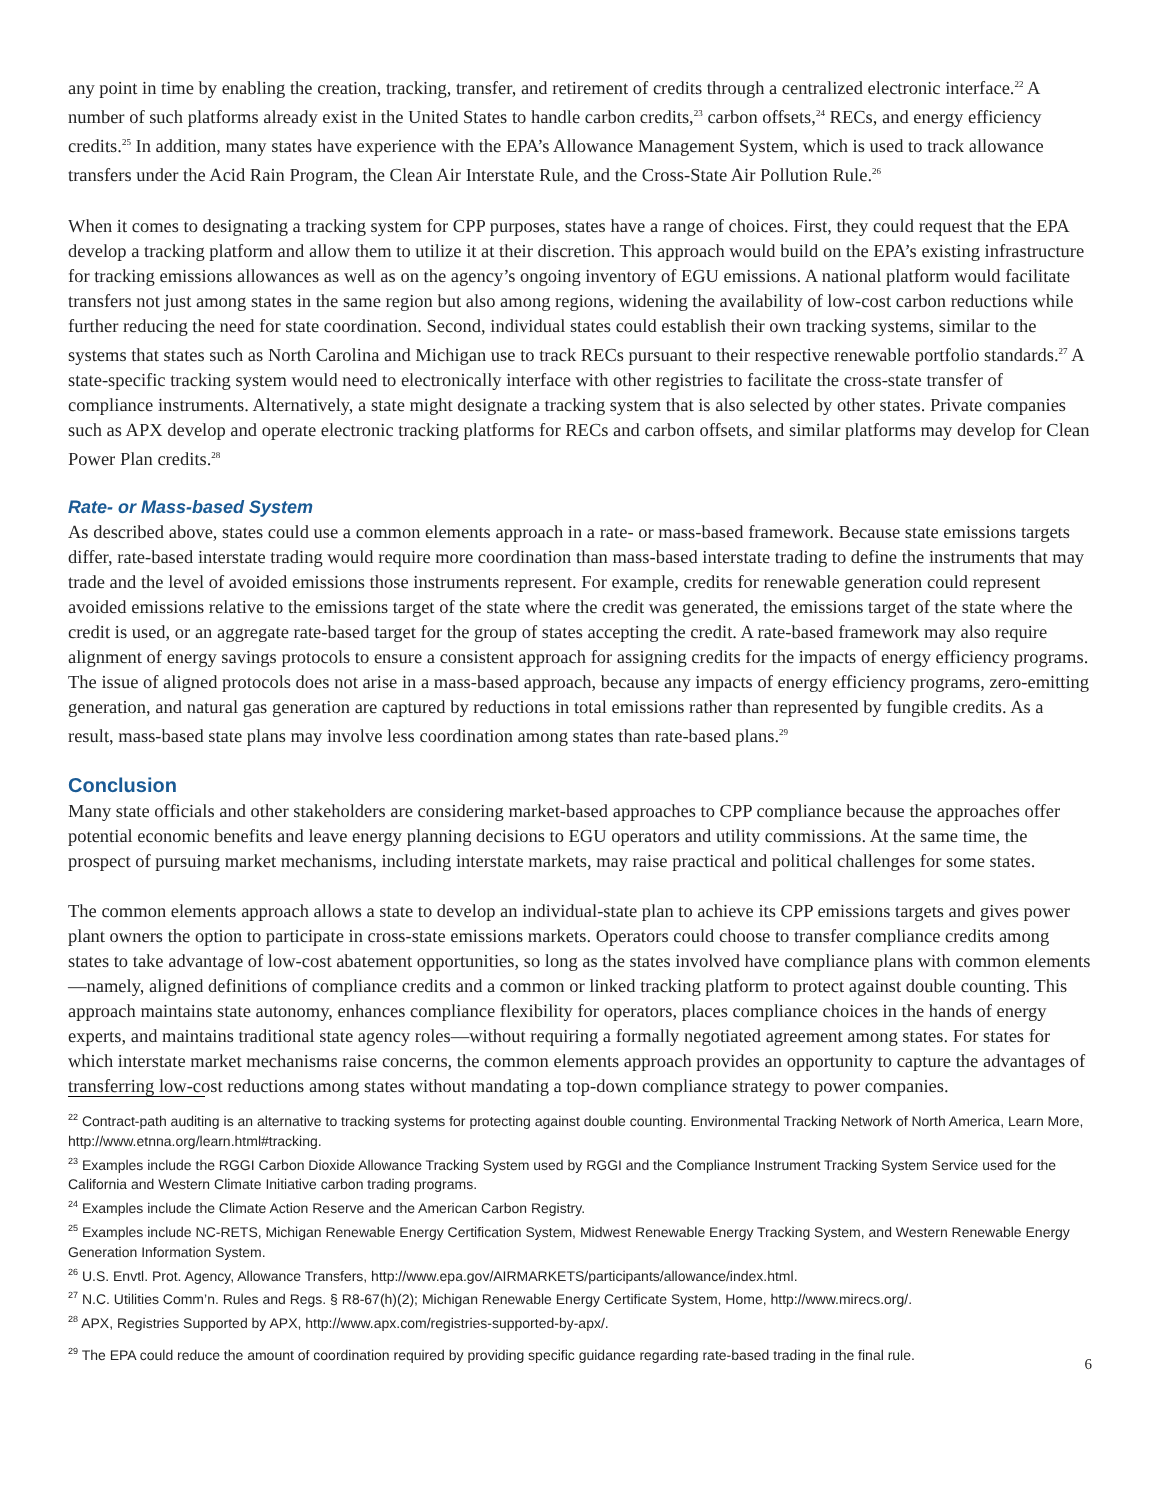any point in time by enabling the creation, tracking, transfer, and retirement of credits through a centralized electronic interface.<sup>22</sup> A number of such platforms already exist in the United States to handle carbon credits,<sup>23</sup> carbon offsets,<sup>24</sup> RECs, and energy efficiency credits.<sup>25</sup> In addition, many states have experience with the EPA’s Allowance Management System, which is used to track allowance transfers under the Acid Rain Program, the Clean Air Interstate Rule, and the Cross-State Air Pollution Rule.<sup>26</sup>
When it comes to designating a tracking system for CPP purposes, states have a range of choices. First, they could request that the EPA develop a tracking platform and allow them to utilize it at their discretion. This approach would build on the EPA’s existing infrastructure for tracking emissions allowances as well as on the agency’s ongoing inventory of EGU emissions. A national platform would facilitate transfers not just among states in the same region but also among regions, widening the availability of low-cost carbon reductions while further reducing the need for state coordination. Second, individual states could establish their own tracking systems, similar to the systems that states such as North Carolina and Michigan use to track RECs pursuant to their respective renewable portfolio standards.<sup>27</sup> A state-specific tracking system would need to electronically interface with other registries to facilitate the cross-state transfer of compliance instruments. Alternatively, a state might designate a tracking system that is also selected by other states. Private companies such as APX develop and operate electronic tracking platforms for RECs and carbon offsets, and similar platforms may develop for Clean Power Plan credits.<sup>28</sup>
Rate- or Mass-based System
As described above, states could use a common elements approach in a rate- or mass-based framework. Because state emissions targets differ, rate-based interstate trading would require more coordination than mass-based interstate trading to define the instruments that may trade and the level of avoided emissions those instruments represent. For example, credits for renewable generation could represent avoided emissions relative to the emissions target of the state where the credit was generated, the emissions target of the state where the credit is used, or an aggregate rate-based target for the group of states accepting the credit. A rate-based framework may also require alignment of energy savings protocols to ensure a consistent approach for assigning credits for the impacts of energy efficiency programs. The issue of aligned protocols does not arise in a mass-based approach, because any impacts of energy efficiency programs, zero-emitting generation, and natural gas generation are captured by reductions in total emissions rather than represented by fungible credits. As a result, mass-based state plans may involve less coordination among states than rate-based plans.<sup>29</sup>
Conclusion
Many state officials and other stakeholders are considering market-based approaches to CPP compliance because the approaches offer potential economic benefits and leave energy planning decisions to EGU operators and utility commissions. At the same time, the prospect of pursuing market mechanisms, including interstate markets, may raise practical and political challenges for some states.
The common elements approach allows a state to develop an individual-state plan to achieve its CPP emissions targets and gives power plant owners the option to participate in cross-state emissions markets. Operators could choose to transfer compliance credits among states to take advantage of low-cost abatement opportunities, so long as the states involved have compliance plans with common elements—namely, aligned definitions of compliance credits and a common or linked tracking platform to protect against double counting. This approach maintains state autonomy, enhances compliance flexibility for operators, places compliance choices in the hands of energy experts, and maintains traditional state agency roles—without requiring a formally negotiated agreement among states. For states for which interstate market mechanisms raise concerns, the common elements approach provides an opportunity to capture the advantages of transferring low-cost reductions among states without mandating a top-down compliance strategy to power companies.
<sup>22</sup> Contract-path auditing is an alternative to tracking systems for protecting against double counting. Environmental Tracking Network of North America, Learn More, http://www.etnna.org/learn.html#tracking.
<sup>23</sup> Examples include the RGGI Carbon Dioxide Allowance Tracking System used by RGGI and the Compliance Instrument Tracking System Service used for the California and Western Climate Initiative carbon trading programs.
<sup>24</sup> Examples include the Climate Action Reserve and the American Carbon Registry.
<sup>25</sup> Examples include NC-RETS, Michigan Renewable Energy Certification System, Midwest Renewable Energy Tracking System, and Western Renewable Energy Generation Information System.
<sup>26</sup> U.S. Envtl. Prot. Agency, Allowance Transfers, http://www.epa.gov/AIRMARKETS/participants/allowance/index.html.
<sup>27</sup> N.C. Utilities Comm’n. Rules and Regs. § R8-67(h)(2); Michigan Renewable Energy Certificate System, Home, http://www.mirecs.org/.
<sup>28</sup> APX, Registries Supported by APX, http://www.apx.com/registries-supported-by-apx/.
<sup>29</sup> The EPA could reduce the amount of coordination required by providing specific guidance regarding rate-based trading in the final rule.
6